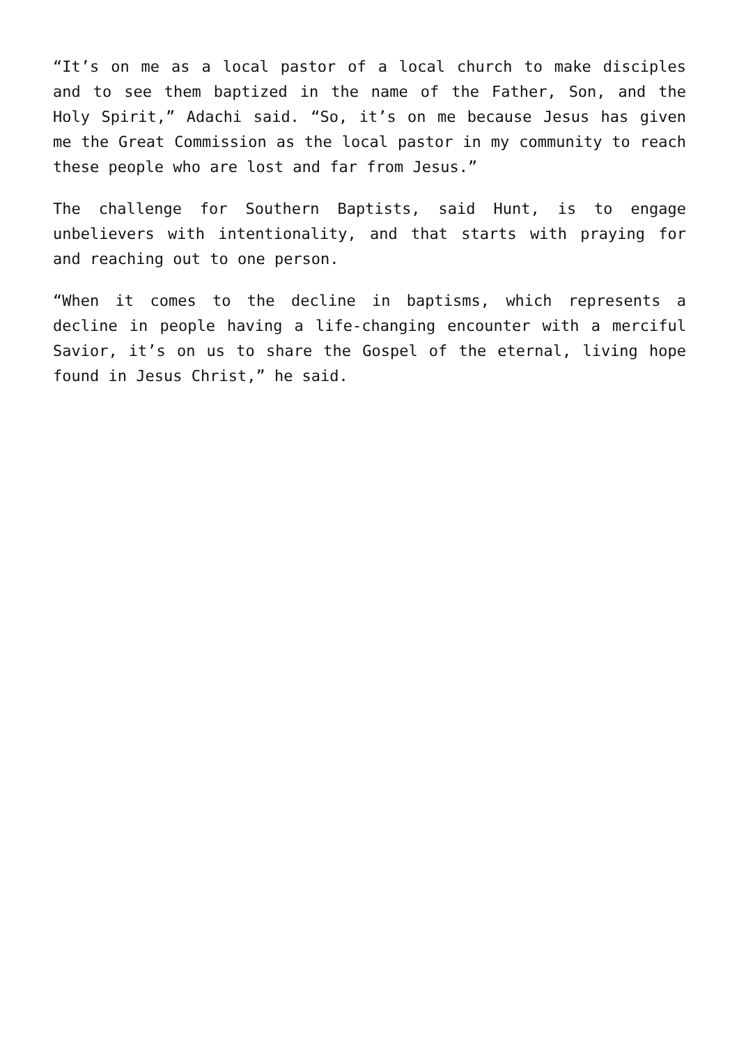“It’s on me as a local pastor of a local church to make disciples and to see them baptized in the name of the Father, Son, and the Holy Spirit,” Adachi said. “So, it’s on me because Jesus has given me the Great Commission as the local pastor in my community to reach these people who are lost and far from Jesus.”
The challenge for Southern Baptists, said Hunt, is to engage unbelievers with intentionality, and that starts with praying for and reaching out to one person.
“When it comes to the decline in baptisms, which represents a decline in people having a life-changing encounter with a merciful Savior, it’s on us to share the Gospel of the eternal, living hope found in Jesus Christ,” he said.